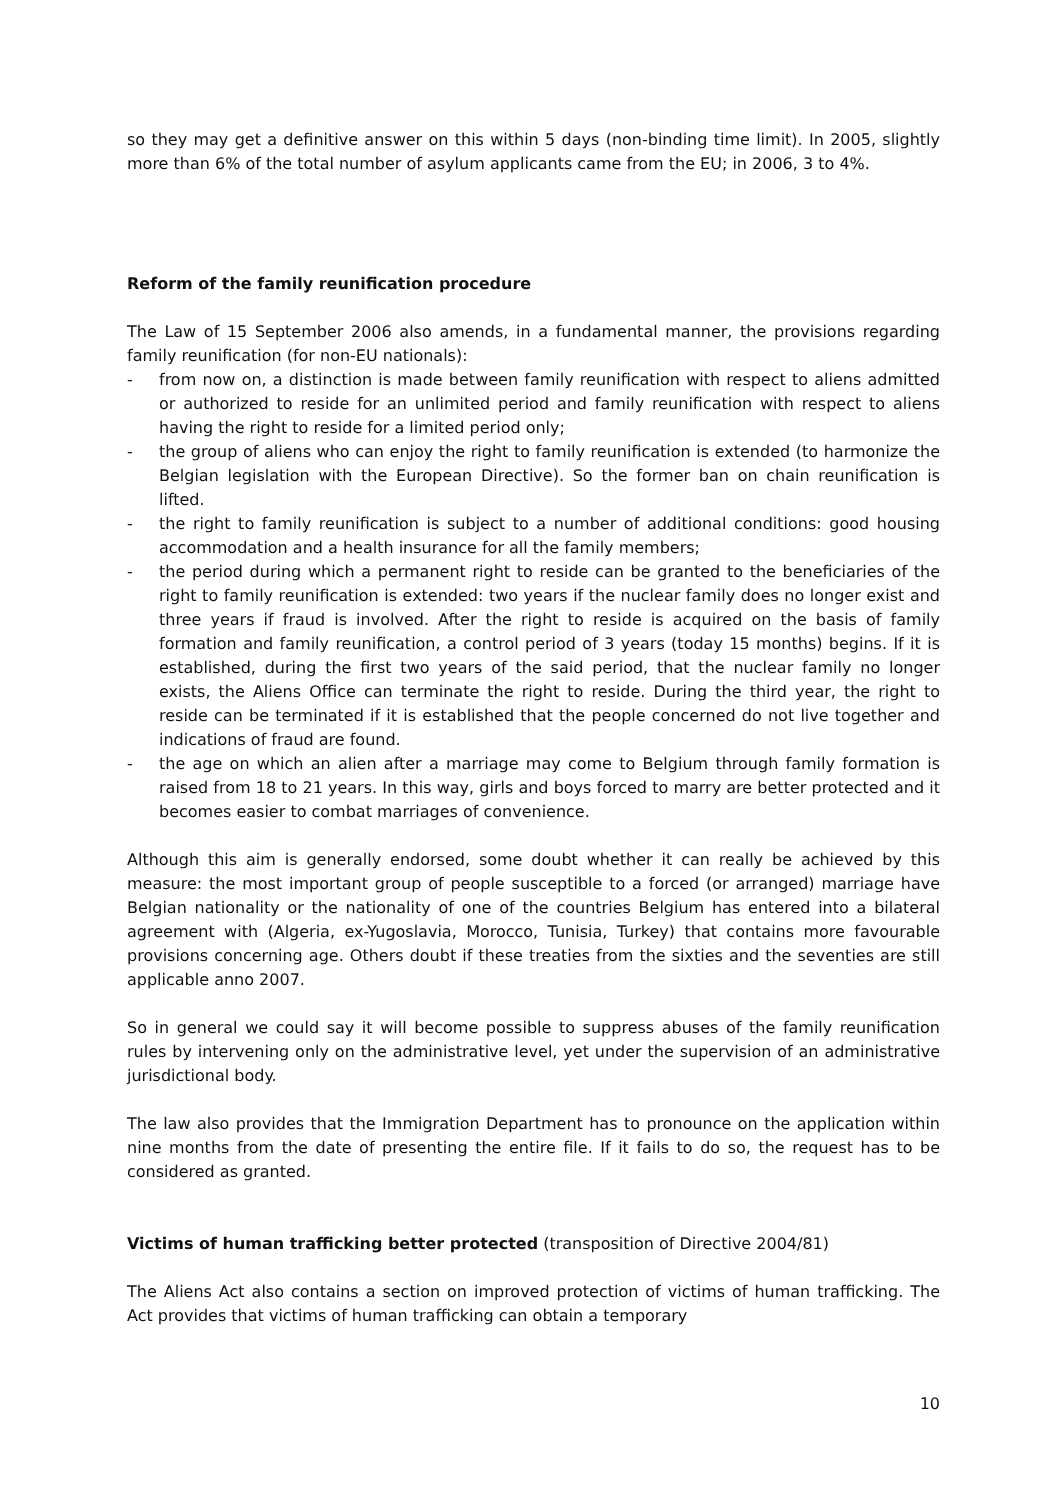so they may get a definitive answer on this within 5 days (non-binding time limit). In 2005, slightly more than 6% of the total number of asylum applicants came from the EU; in 2006, 3 to 4%.
Reform of the family reunification procedure
The Law of 15 September 2006 also amends, in a fundamental manner, the provisions regarding family reunification (for non-EU nationals):
- from now on, a distinction is made between family reunification with respect to aliens admitted or authorized to reside for an unlimited period and family reunification with respect to aliens having the right to reside for a limited period only;
- the group of aliens who can enjoy the right to family reunification is extended (to harmonize the Belgian legislation with the European Directive). So the former ban on chain reunification is lifted.
- the right to family reunification is subject to a number of additional conditions: good housing accommodation and a health insurance for all the family members;
- the period during which a permanent right to reside can be granted to the beneficiaries of the right to family reunification is extended: two years if the nuclear family does no longer exist and three years if fraud is involved. After the right to reside is acquired on the basis of family formation and family reunification, a control period of 3 years (today 15 months) begins. If it is established, during the first two years of the said period, that the nuclear family no longer exists, the Aliens Office can terminate the right to reside. During the third year, the right to reside can be terminated if it is established that the people concerned do not live together and indications of fraud are found.
- the age on which an alien after a marriage may come to Belgium through family formation is raised from 18 to 21 years. In this way, girls and boys forced to marry are better protected and it becomes easier to combat marriages of convenience.
Although this aim is generally endorsed, some doubt whether it can really be achieved by this measure: the most important group of people susceptible to a forced (or arranged) marriage have Belgian nationality or the nationality of one of the countries Belgium has entered into a bilateral agreement with (Algeria, ex-Yugoslavia, Morocco, Tunisia, Turkey) that contains more favourable provisions concerning age. Others doubt if these treaties from the sixties and the seventies are still applicable anno 2007.
So in general we could say it will become possible to suppress abuses of the family reunification rules by intervening only on the administrative level, yet under the supervision of an administrative jurisdictional body.
The law also provides that the Immigration Department has to pronounce on the application within nine months from the date of presenting the entire file. If it fails to do so, the request has to be considered as granted.
Victims of human trafficking better protected (transposition of Directive 2004/81)
The Aliens Act also contains a section on improved protection of victims of human trafficking. The Act provides that victims of human trafficking can obtain a temporary
10